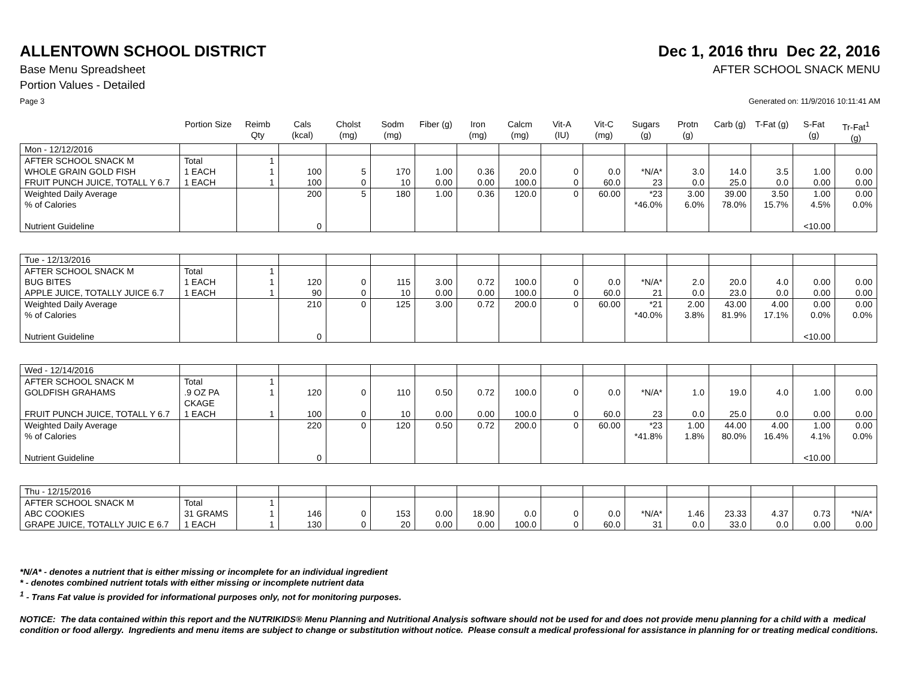ALLENTOWN SCHOOL DISTRICT Dec 1, 2016 thru Dec 22, 2016
Base Menu Spreadsheet AFTER SCHOOL SNACK MENU
Portion Values - Detailed
Page 3 Generated on: 11/9/2016 10:11:41 AM
| | Portion Size | Reimb Qty | Cals (kcal) | Cholst (mg) | Sodm (mg) | Fiber (g) | Iron (mg) | Calcm (mg) | Vit-A (IU) | Vit-C (mg) | Sugars (g) | Protn (g) | Carb (g) | T-Fat (g) | S-Fat (g) | Tr-Fat<sup>1</sup> (g) |
| --- | --- | --- | --- | --- | --- | --- | --- | --- | --- | --- | --- | --- | --- | --- | --- | --- |
| Mon - 12/12/2016 | | | | | | | | | | | | | | | | |
| AFTER SCHOOL SNACK M | Total | 1 | | | | | | | | | | | | | | |
| WHOLE GRAIN GOLD FISH | 1 EACH | 1 | 100 | 5 | 170 | 1.00 | 0.36 | 20.0 | 0 | 0.0 | *N/A* | 3.0 | 14.0 | 3.5 | 1.00 | 0.00 |
| FRUIT PUNCH JUICE, TOTALL Y 6.7 | 1 EACH | 1 | 100 | 0 | 10 | 0.00 | 0.00 | 100.0 | 0 | 60.0 | 23 | 0.0 | 25.0 | 0.0 | 0.00 | 0.00 |
| Weighted Daily Average % of Calories Nutrient Guideline | | | 200 0 | 5 | 180 | 1.00 | 0.36 | 120.0 | 0 | 60.00 | *23 *46.0% | 3.00 6.0% | 39.00 78.0% | 3.50 15.7% | 1.00 4.5% <10.00 | 0.00 0.0% |
| Tue - 12/13/2016 | | | | | | | | | | | | | | | | |
| AFTER SCHOOL SNACK M | Total | 1 | | | | | | | | | | | | | | |
| BUG BITES | 1 EACH | 1 | 120 | 0 | 115 | 3.00 | 0.72 | 100.0 | 0 | 0.0 | *N/A* | 2.0 | 20.0 | 4.0 | 0.00 | 0.00 |
| APPLE JUICE, TOTALLY JUICE 6.7 | 1 EACH | 1 | 90 | 0 | 10 | 0.00 | 0.00 | 100.0 | 0 | 60.0 | 21 | 0.0 | 23.0 | 0.0 | 0.00 | 0.00 |
| Weighted Daily Average % of Calories Nutrient Guideline | | | 210 0 | 0 | 125 | 3.00 | 0.72 | 200.0 | 0 | 60.00 | *21 *40.0% | 2.00 3.8% | 43.00 81.9% | 4.00 17.1% | 0.00 0.0% <10.00 | 0.00 0.0% |
| Wed - 12/14/2016 | | | | | | | | | | | | | | | | |
| AFTER SCHOOL SNACK M | Total | 1 | | | | | | | | | | | | | | |
| GOLDFISH GRAHAMS | .9 OZ PA CKAGE | 1 | 120 | 0 | 110 | 0.50 | 0.72 | 100.0 | 0 | 0.0 | *N/A* | 1.0 | 19.0 | 4.0 | 1.00 | 0.00 |
| FRUIT PUNCH JUICE, TOTALL Y 6.7 | 1 EACH | 1 | 100 | 0 | 10 | 0.00 | 0.00 | 100.0 | 0 | 60.0 | 23 | 0.0 | 25.0 | 0.0 | 0.00 | 0.00 |
| Weighted Daily Average % of Calories Nutrient Guideline | | | 220 0 | 0 | 120 | 0.50 | 0.72 | 200.0 | 0 | 60.00 | *23 *41.8% | 1.00 1.8% | 44.00 80.0% | 4.00 16.4% | 1.00 4.1% <10.00 | 0.00 0.0% |
| Thu - 12/15/2016 | | | | | | | | | | | | | | | | |
| AFTER SCHOOL SNACK M | Total | 1 | | | | | | | | | | | | | | |
| ABC COOKIES | 31 GRAMS | 1 | 146 | 0 | 153 | 0.00 | 18.90 | 0.0 | 0 | 0.0 | *N/A* | 1.46 | 23.33 | 4.37 | 0.73 | *N/A* |
| GRAPE JUICE, TOTALLY JUIC E 6.7 | 1 EACH | 1 | 130 | 0 | 20 | 0.00 | 0.00 | 100.0 | 0 | 60.0 | 31 | 0.0 | 33.0 | 0.0 | 0.00 | 0.00 |
*N/A* - denotes a nutrient that is either missing or incomplete for an individual ingredient
* - denotes combined nutrient totals with either missing or incomplete nutrient data
<sup>1</sup> - Trans Fat value is provided for informational purposes only, not for monitoring purposes.
NOTICE: The data contained within this report and the NUTRIKIDS® Menu Planning and Nutritional Analysis software should not be used for and does not provide menu planning for a child with a medical condition or food allergy. Ingredients and menu items are subject to change or substitution without notice. Please consult a medical professional for assistance in planning for or treating medical conditions.